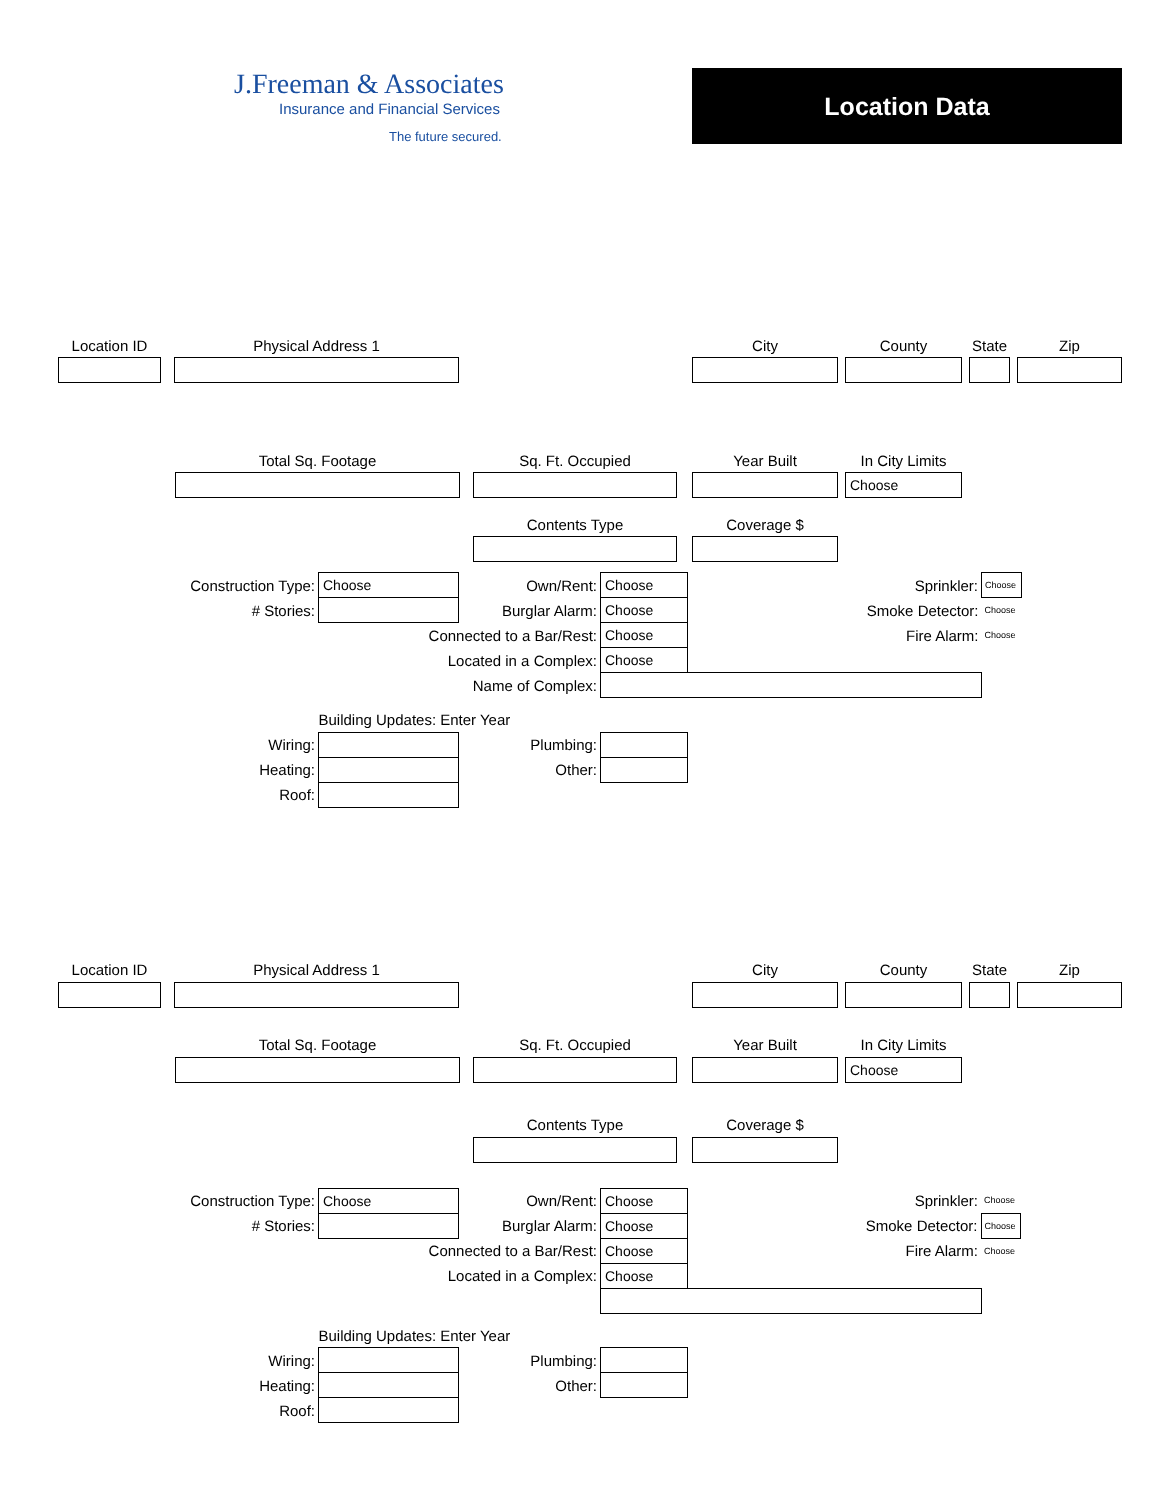J.Freeman & Associates
Insurance and Financial Services
The future secured.
Location Data
| Location ID | | Physical Address 1 | | City | | County | | State | | Zip |
| Total Sq. Footage | | Sq. Ft. Occupied | | Year Built | | In City Limits |
| | | | | | | Choose |
| | | Contents Type | | Coverage $ | | |
| Construction Type: | Choose | Own/Rent: | Choose | Sprinkler: | Choose |
| # Stories: | | Burglar Alarm: | Choose | Smoke Detector: | Choose |
| | Connected to a Bar/Rest: | | Choose | Fire Alarm: | Choose |
| | Located in a Complex: | | Choose | | |
| | Name of Complex: | | | | |
| | Building Updates: Enter Year | | | | |
| Wiring: | | Plumbing: | | | |
| Heating: | | Other: | | | |
| Roof: | | | | | |
| Location ID | | Physical Address 1 | | City | | County | | State | | Zip |
| Total Sq. Footage | | Sq. Ft. Occupied | | Year Built | | In City Limits |
| | | | | | | Choose |
| | | Contents Type | | Coverage $ | | |
| Construction Type: | Choose | Own/Rent: | Choose | Sprinkler: | Choose |
| # Stories: | | Burglar Alarm: | Choose | Smoke Detector: | Choose |
| | Connected to a Bar/Rest: | | Choose | Fire Alarm: | Choose |
| | Located in a Complex: | | Choose | | |
| | Building Updates: Enter Year | | | | |
| Wiring: | | Plumbing: | | | |
| Heating: | | Other: | | | |
| Roof: | | | | | |